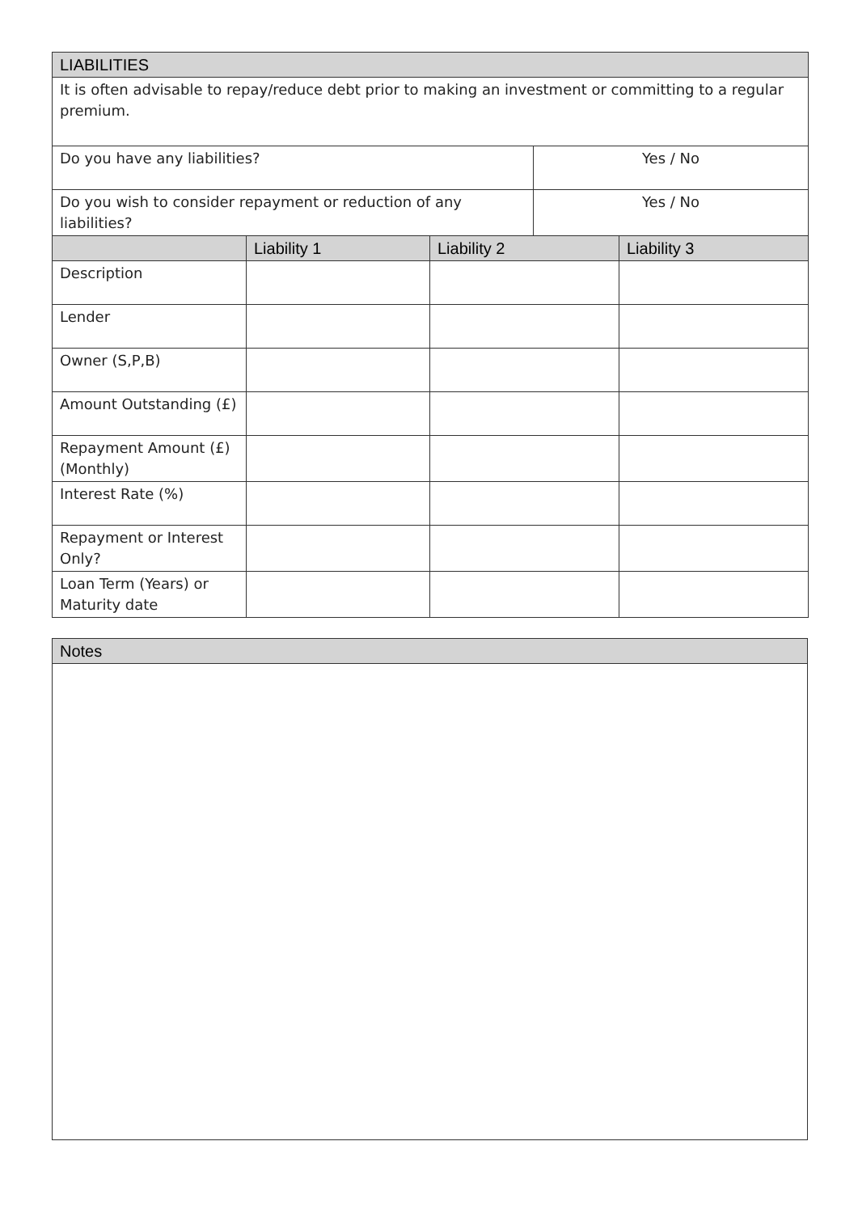| LIABILITIES | | | | |
| --- | --- | --- | --- | --- |
| It is often advisable to repay/reduce debt prior to making an investment or committing to a regular premium. | | | | |
| Do you have any liabilities? | | | Yes / No | |
| Do you wish to consider repayment or reduction of any liabilities? | | | Yes / No | |
| | Liability 1 | Liability 2 | | Liability 3 |
| Description | | | | |
| Lender | | | | |
| Owner (S,P,B) | | | | |
| Amount Outstanding (£) | | | | |
| Repayment Amount (£) (Monthly) | | | | |
| Interest Rate (%) | | | | |
| Repayment or Interest Only? | | | | |
| Loan Term (Years) or Maturity date | | | | |
| Notes |
| --- |